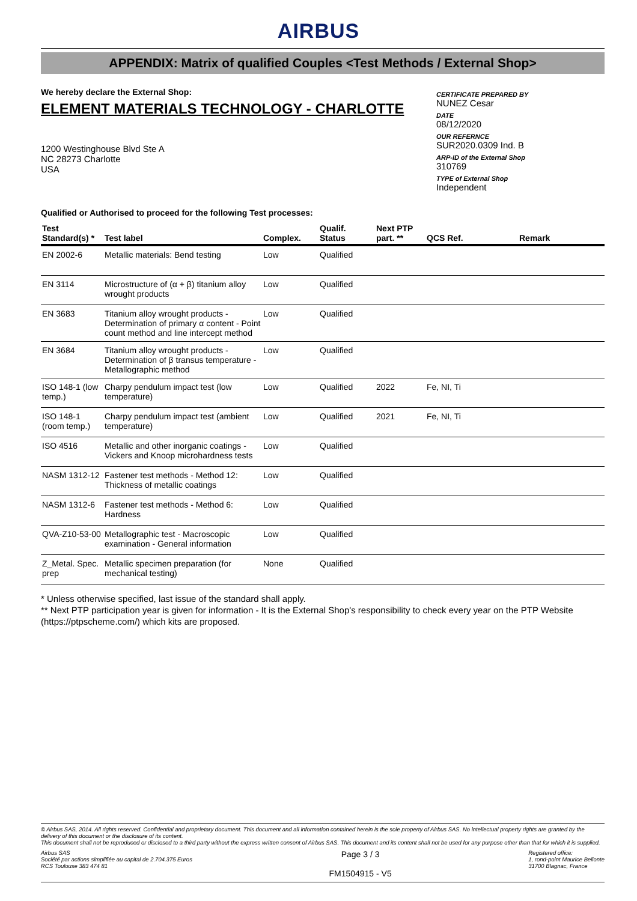AIRBUS
APPENDIX: Matrix of qualified Couples <Test Methods / External Shop>
We hereby declare the External Shop:
ELEMENT MATERIALS TECHNOLOGY - CHARLOTTE
1200 Westinghouse Blvd Ste A
NC 28273 Charlotte
USA
CERTIFICATE PREPARED BY
NUNEZ Cesar
DATE
08/12/2020
OUR REFERNCE
SUR2020.0309 Ind. B
ARP-ID of the External Shop
310769
TYPE of External Shop
Independent
Qualified or Authorised to proceed for the following Test processes:
| Test Standard(s) * | Test label | Complex. | Qualif. Status | Next PTP part. ** | QCS Ref. | Remark |
| --- | --- | --- | --- | --- | --- | --- |
| EN 2002-6 | Metallic materials: Bend testing | Low | Qualified | | | |
| EN 3114 | Microstructure of (α + β) titanium alloy wrought products | Low | Qualified | | | |
| EN 3683 | Titanium alloy wrought products - Determination of primary α content - Point count method and line intercept method | Low | Qualified | | | |
| EN 3684 | Titanium alloy wrought products - Determination of β transus temperature - Metallographic method | Low | Qualified | | | |
| ISO 148-1 (low temp.) | Charpy pendulum impact test (low temperature) | Low | Qualified | 2022 | Fe, NI, Ti | |
| ISO 148-1 (room temp.) | Charpy pendulum impact test (ambient temperature) | Low | Qualified | 2021 | Fe, NI, Ti | |
| ISO 4516 | Metallic and other inorganic coatings - Vickers and Knoop microhardness tests | Low | Qualified | | | |
| NASM 1312-12 | Fastener test methods - Method 12: Thickness of metallic coatings | Low | Qualified | | | |
| NASM 1312-6 | Fastener test methods - Method 6: Hardness | Low | Qualified | | | |
| QVA-Z10-53-00 | Metallographic test - Macroscopic examination - General information | Low | Qualified | | | |
| Z_Metal. Spec. prep | Metallic specimen preparation (for mechanical testing) | None | Qualified | | | |
* Unless otherwise specified, last issue of the standard shall apply.
** Next PTP participation year is given for information - It is the External Shop's responsibility to check every year on the PTP Website (https://ptpscheme.com/) which kits are proposed.
© Airbus SAS, 2014. All rights reserved. Confidential and proprietary document. This document and all information contained herein is the sole property of Airbus SAS. No intellectual property rights are granted by the delivery of this document or the disclosure of its content.
This document shall not be reproduced or disclosed to a third party without the express written consent of Airbus SAS. This document and its content shall not be used for any purpose other than that for which it is supplied.
Airbus SAS
Société par actions simplifiée au capital de 2.704.375 Euros
RCS Toulouse 383 474 81
Page 3 / 3
FM1504915 - V5
Registered office:
1, rond-point Maurice Bellonte
31700 Blagnac, France